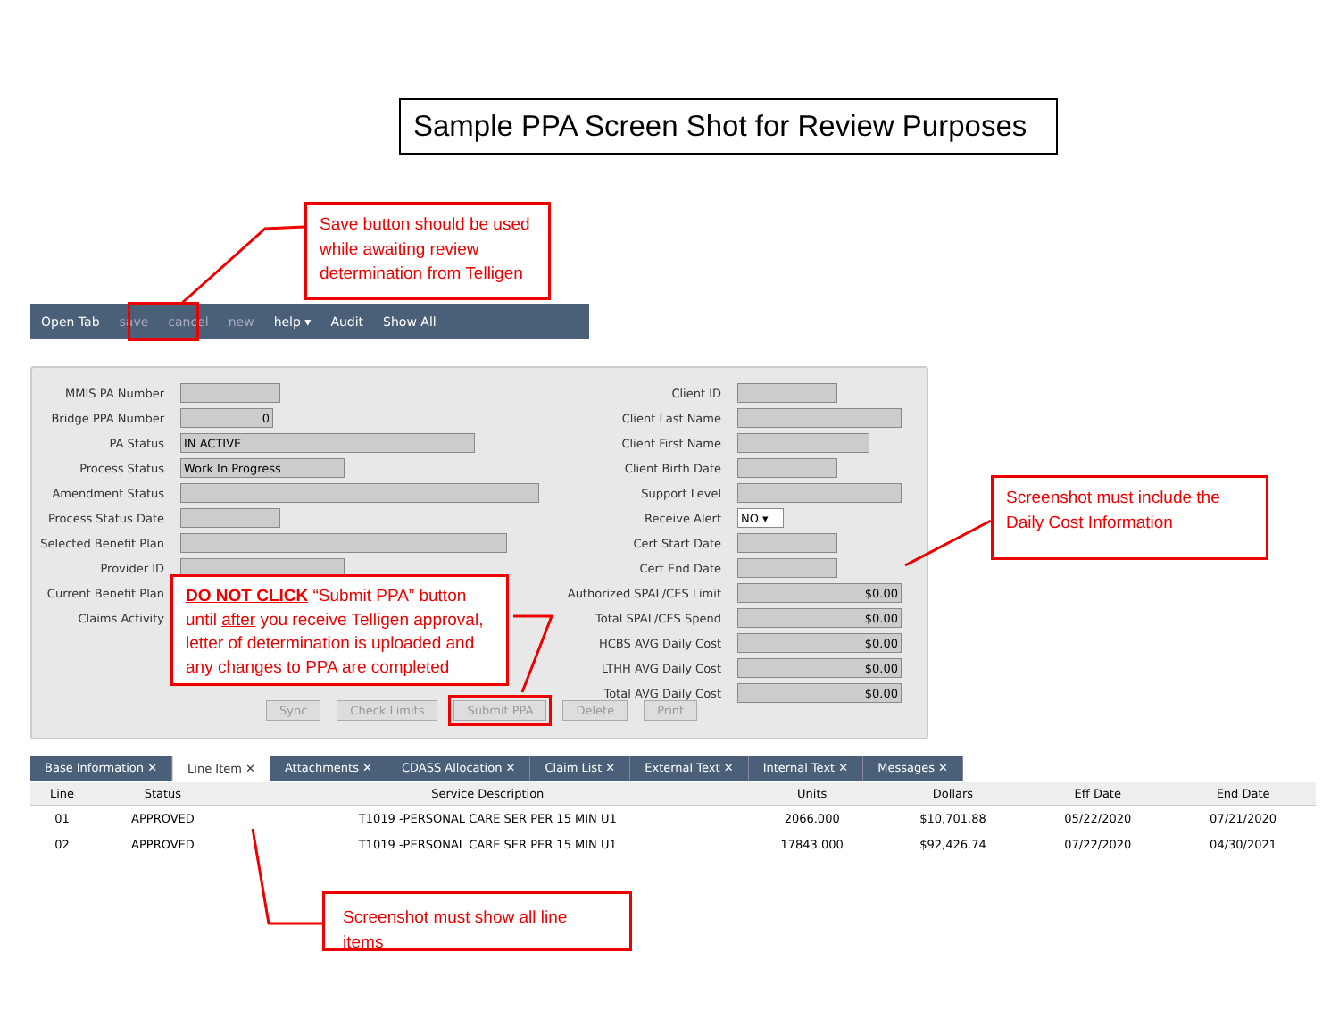Sample PPA Screen Shot for Review Purposes
Save button should be used while awaiting review determination from Telligen
Open Tab save cancel new help ▾ Audit Show All
MMIS PA Number
Bridge PPA Number
0
PA Status
IN ACTIVE
Process Status
Work In Progress
Amendment Status
Process Status Date
Selected Benefit Plan
Provider ID
Current Benefit Plan
Claims Activity
Client ID
Client Last Name
Client First Name
Client Birth Date
Support Level
Receive Alert
NO ▾
Cert Start Date
Cert End Date
Authorized SPAL/CES Limit
$0.00
Total SPAL/CES Spend
$0.00
HCBS AVG Daily Cost
$0.00
LTHH AVG Daily Cost
$0.00
Total AVG Daily Cost
$0.00
Sync Check Limits Submit PPA Delete Print
DO NOT CLICK “Submit PPA” button until after you receive Telligen approval, letter of determination is uploaded and any changes to PPA are completed
Screenshot must include the Daily Cost Information
Base Information ✕ Line Item ✕ Attachments ✕ CDASS Allocation ✕ Claim List ✕ External Text ✕ Internal Text ✕ Messages ✕
| Line | Status | Service Description | Units | Dollars | Eff Date | End Date |
| --- | --- | --- | --- | --- | --- | --- |
| 01 | APPROVED | T1019 -PERSONAL CARE SER PER 15 MIN U1 | 2066.000 | $10,701.88 | 05/22/2020 | 07/21/2020 |
| 02 | APPROVED | T1019 -PERSONAL CARE SER PER 15 MIN U1 | 17843.000 | $92,426.74 | 07/22/2020 | 04/30/2021 |
Screenshot must show all line items